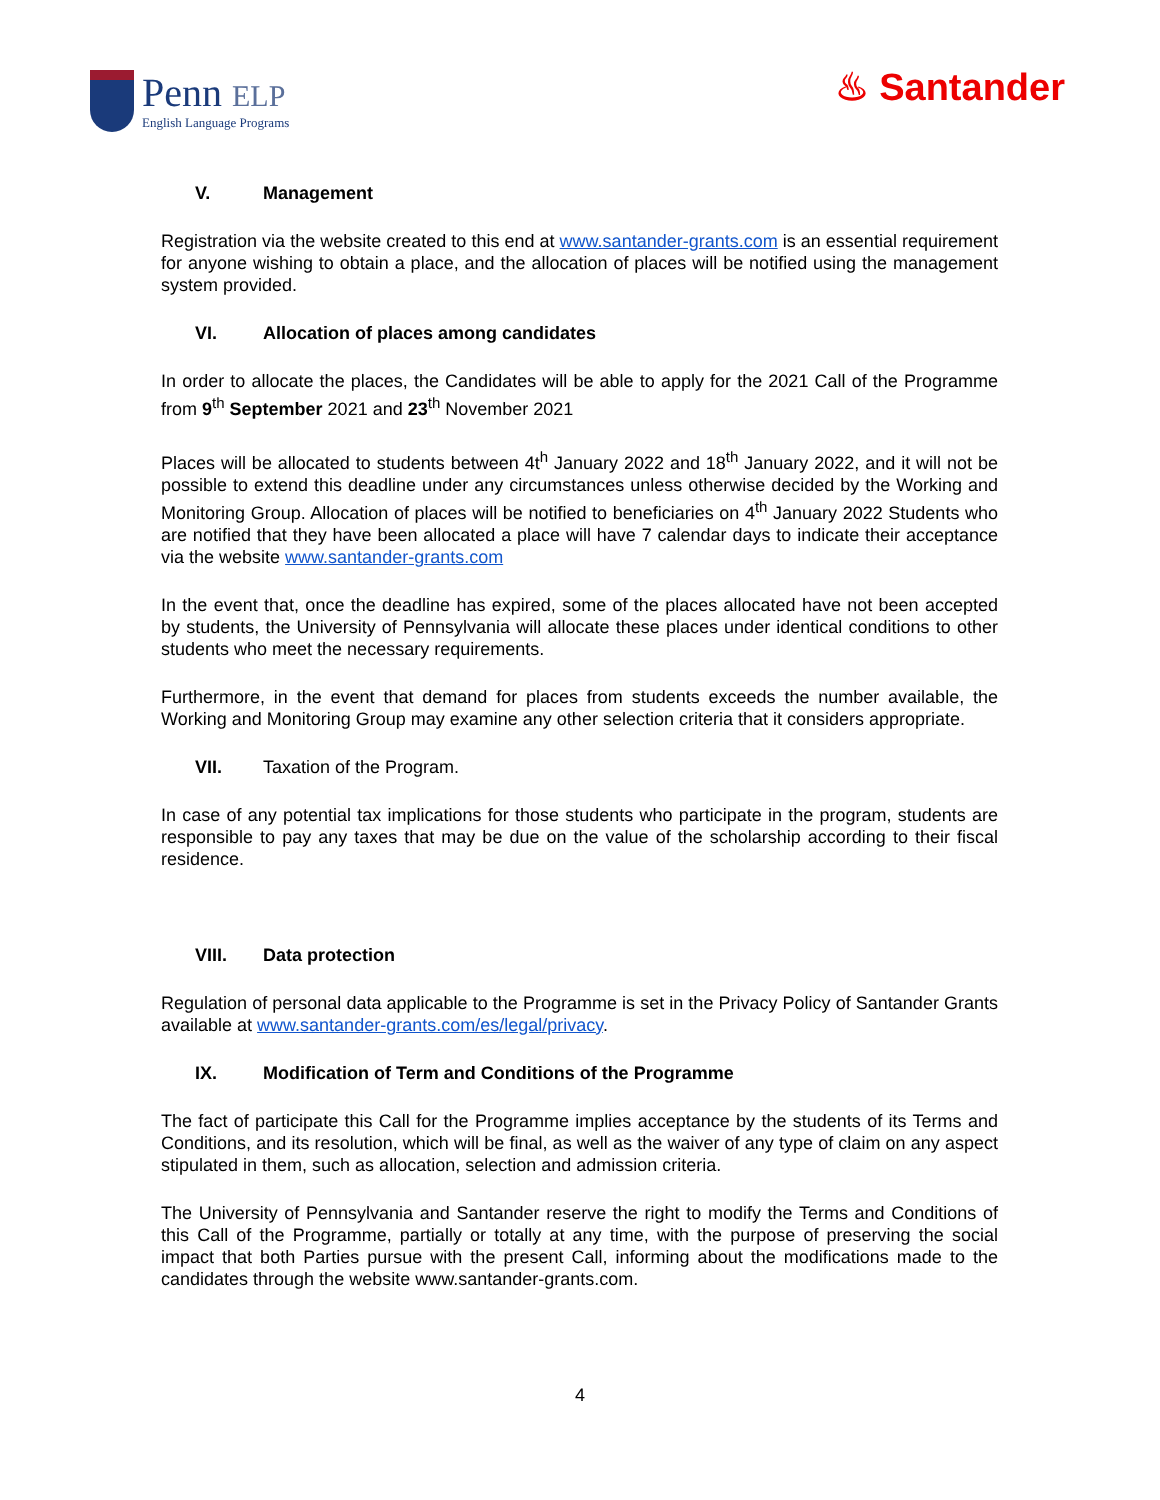Penn ELP
English Language Programs
♨ Santander
V. Management
Registration via the website created to this end at www.santander-grants.com is an essential requirement for anyone wishing to obtain a place, and the allocation of places will be notified using the management system provided.
VI. Allocation of places among candidates
In order to allocate the places, the Candidates will be able to apply for the 2021 Call of the Programme from 9<sup>th</sup> September 2021 and 23<sup>th</sup> November 2021
Places will be allocated to students between 4t<sup>h</sup> January 2022 and 18<sup>th</sup> January 2022, and it will not be possible to extend this deadline under any circumstances unless otherwise decided by the Working and Monitoring Group. Allocation of places will be notified to beneficiaries on 4<sup>th</sup> January 2022 Students who are notified that they have been allocated a place will have 7 calendar days to indicate their acceptance via the website www.santander-grants.com
In the event that, once the deadline has expired, some of the places allocated have not been accepted by students, the University of Pennsylvania will allocate these places under identical conditions to other students who meet the necessary requirements.
Furthermore, in the event that demand for places from students exceeds the number available, the Working and Monitoring Group may examine any other selection criteria that it considers appropriate.
VII. Taxation of the Program.
In case of any potential tax implications for those students who participate in the program, students are responsible to pay any taxes that may be due on the value of the scholarship according to their fiscal residence.
VIII. Data protection
Regulation of personal data applicable to the Programme is set in the Privacy Policy of Santander Grants available at www.santander-grants.com/es/legal/privacy.
IX. Modification of Term and Conditions of the Programme
The fact of participate this Call for the Programme implies acceptance by the students of its Terms and Conditions, and its resolution, which will be final, as well as the waiver of any type of claim on any aspect stipulated in them, such as allocation, selection and admission criteria.
The University of Pennsylvania and Santander reserve the right to modify the Terms and Conditions of this Call of the Programme, partially or totally at any time, with the purpose of preserving the social impact that both Parties pursue with the present Call, informing about the modifications made to the candidates through the website www.santander-grants.com.
4